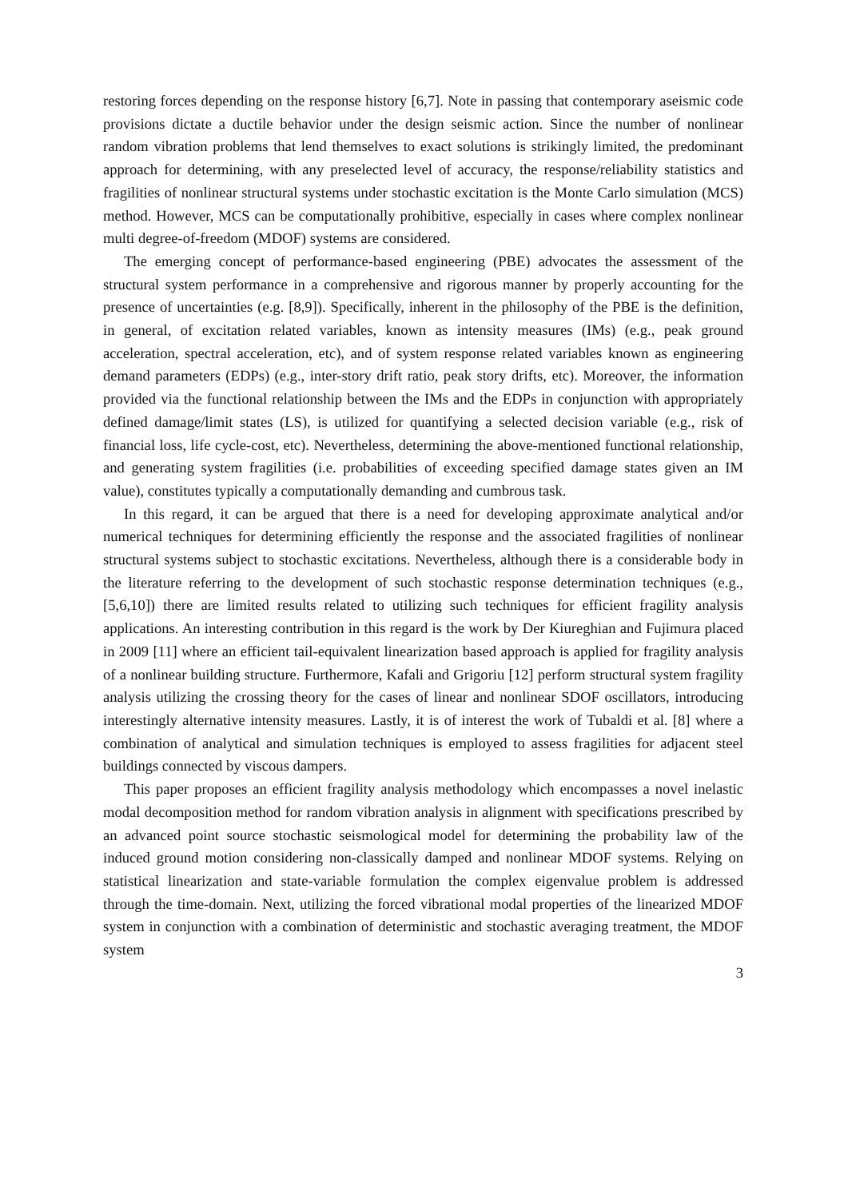restoring forces depending on the response history [6,7]. Note in passing that contemporary aseismic code provisions dictate a ductile behavior under the design seismic action. Since the number of nonlinear random vibration problems that lend themselves to exact solutions is strikingly limited, the predominant approach for determining, with any preselected level of accuracy, the response/reliability statistics and fragilities of nonlinear structural systems under stochastic excitation is the Monte Carlo simulation (MCS) method. However, MCS can be computationally prohibitive, especially in cases where complex nonlinear multi degree-of-freedom (MDOF) systems are considered.
The emerging concept of performance-based engineering (PBE) advocates the assessment of the structural system performance in a comprehensive and rigorous manner by properly accounting for the presence of uncertainties (e.g. [8,9]). Specifically, inherent in the philosophy of the PBE is the definition, in general, of excitation related variables, known as intensity measures (IMs) (e.g., peak ground acceleration, spectral acceleration, etc), and of system response related variables known as engineering demand parameters (EDPs) (e.g., inter-story drift ratio, peak story drifts, etc). Moreover, the information provided via the functional relationship between the IMs and the EDPs in conjunction with appropriately defined damage/limit states (LS), is utilized for quantifying a selected decision variable (e.g., risk of financial loss, life cycle-cost, etc). Nevertheless, determining the above-mentioned functional relationship, and generating system fragilities (i.e. probabilities of exceeding specified damage states given an IM value), constitutes typically a computationally demanding and cumbrous task.
In this regard, it can be argued that there is a need for developing approximate analytical and/or numerical techniques for determining efficiently the response and the associated fragilities of nonlinear structural systems subject to stochastic excitations. Nevertheless, although there is a considerable body in the literature referring to the development of such stochastic response determination techniques (e.g., [5,6,10]) there are limited results related to utilizing such techniques for efficient fragility analysis applications. An interesting contribution in this regard is the work by Der Kiureghian and Fujimura placed in 2009 [11] where an efficient tail-equivalent linearization based approach is applied for fragility analysis of a nonlinear building structure. Furthermore, Kafali and Grigoriu [12] perform structural system fragility analysis utilizing the crossing theory for the cases of linear and nonlinear SDOF oscillators, introducing interestingly alternative intensity measures. Lastly, it is of interest the work of Tubaldi et al. [8] where a combination of analytical and simulation techniques is employed to assess fragilities for adjacent steel buildings connected by viscous dampers.
This paper proposes an efficient fragility analysis methodology which encompasses a novel inelastic modal decomposition method for random vibration analysis in alignment with specifications prescribed by an advanced point source stochastic seismological model for determining the probability law of the induced ground motion considering non-classically damped and nonlinear MDOF systems. Relying on statistical linearization and state-variable formulation the complex eigenvalue problem is addressed through the time-domain. Next, utilizing the forced vibrational modal properties of the linearized MDOF system in conjunction with a combination of deterministic and stochastic averaging treatment, the MDOF system
3